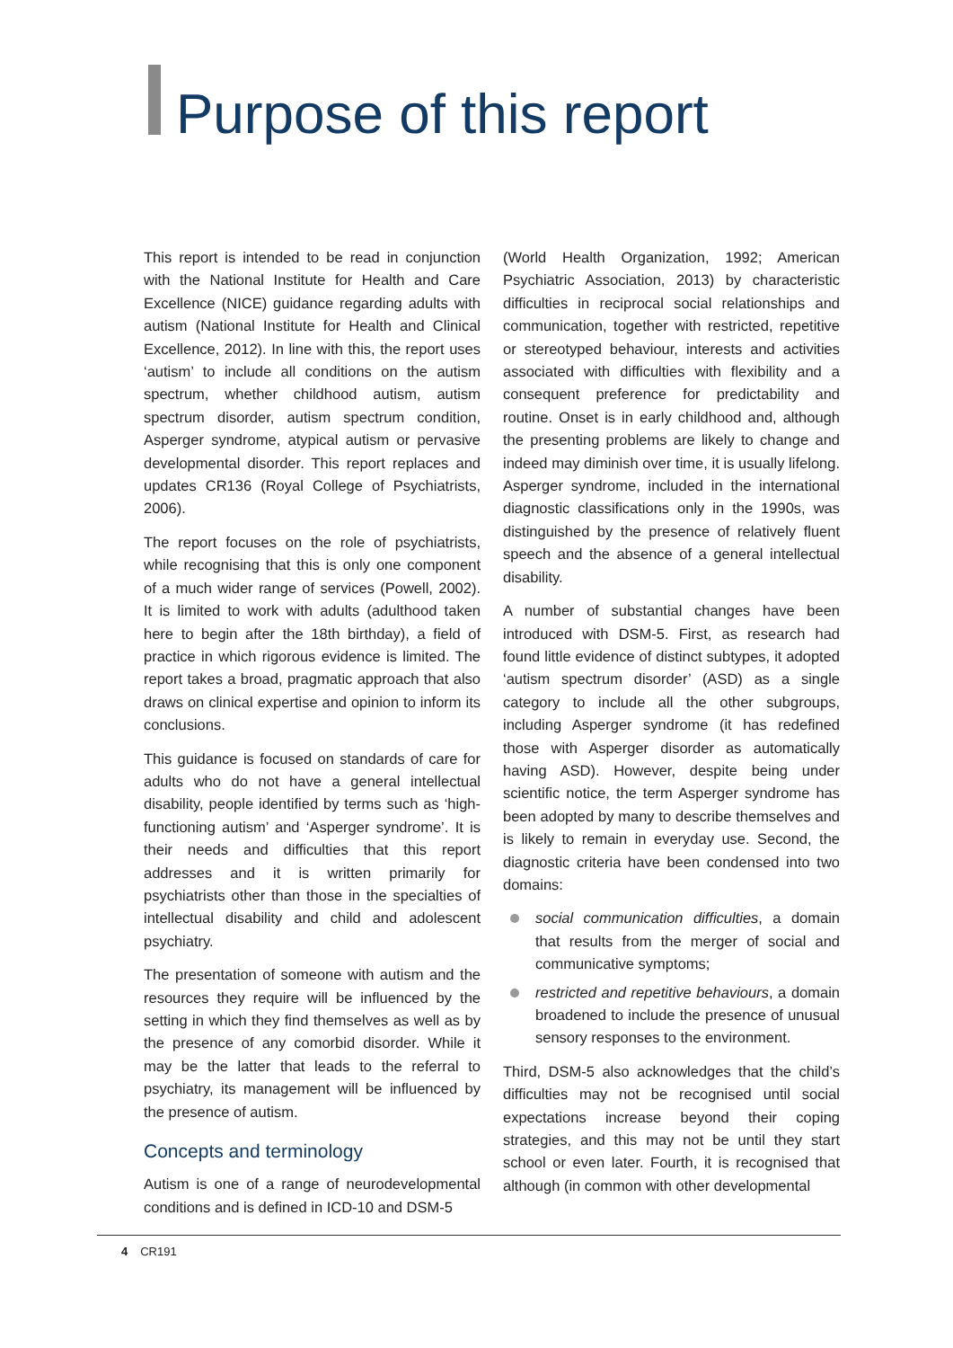Purpose of this report
This report is intended to be read in conjunction with the National Institute for Health and Care Excellence (NICE) guidance regarding adults with autism (National Institute for Health and Clinical Excellence, 2012). In line with this, the report uses ‘autism’ to include all conditions on the autism spectrum, whether childhood autism, autism spectrum disorder, autism spectrum condition, Asperger syndrome, atypical autism or pervasive developmental disorder. This report replaces and updates CR136 (Royal College of Psychiatrists, 2006).
The report focuses on the role of psychiatrists, while recognising that this is only one component of a much wider range of services (Powell, 2002). It is limited to work with adults (adulthood taken here to begin after the 18th birthday), a field of practice in which rigorous evidence is limited. The report takes a broad, pragmatic approach that also draws on clinical expertise and opinion to inform its conclusions.
This guidance is focused on standards of care for adults who do not have a general intellectual disability, people identified by terms such as ‘high-functioning autism’ and ‘Asperger syndrome’. It is their needs and difficulties that this report addresses and it is written primarily for psychiatrists other than those in the specialties of intellectual disability and child and adolescent psychiatry.
The presentation of someone with autism and the resources they require will be influenced by the setting in which they find themselves as well as by the presence of any comorbid disorder. While it may be the latter that leads to the referral to psychiatry, its management will be influenced by the presence of autism.
Concepts and terminology
Autism is one of a range of neurodevelopmental conditions and is defined in ICD-10 and DSM-5
(World Health Organization, 1992; American Psychiatric Association, 2013) by characteristic difficulties in reciprocal social relationships and communication, together with restricted, repetitive or stereotyped behaviour, interests and activities associated with difficulties with flexibility and a consequent preference for predictability and routine. Onset is in early childhood and, although the presenting problems are likely to change and indeed may diminish over time, it is usually lifelong. Asperger syndrome, included in the international diagnostic classifications only in the 1990s, was distinguished by the presence of relatively fluent speech and the absence of a general intellectual disability.
A number of substantial changes have been introduced with DSM-5. First, as research had found little evidence of distinct subtypes, it adopted ‘autism spectrum disorder’ (ASD) as a single category to include all the other subgroups, including Asperger syndrome (it has redefined those with Asperger disorder as automatically having ASD). However, despite being under scientific notice, the term Asperger syndrome has been adopted by many to describe themselves and is likely to remain in everyday use. Second, the diagnostic criteria have been condensed into two domains:
social communication difficulties, a domain that results from the merger of social and communicative symptoms;
restricted and repetitive behaviours, a domain broadened to include the presence of unusual sensory responses to the environment.
Third, DSM-5 also acknowledges that the child’s difficulties may not be recognised until social expectations increase beyond their coping strategies, and this may not be until they start school or even later. Fourth, it is recognised that although (in common with other developmental
4 CR191